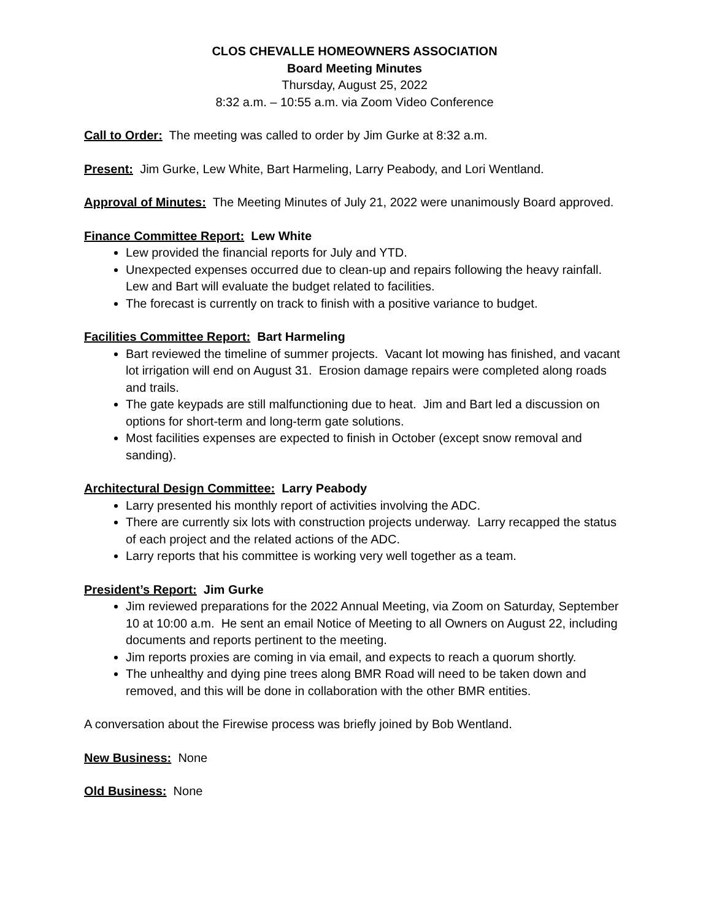CLOS CHEVALLE HOMEOWNERS ASSOCIATION
Board Meeting Minutes
Thursday, August 25, 2022
8:32 a.m. – 10:55 a.m. via Zoom Video Conference
Call to Order: The meeting was called to order by Jim Gurke at 8:32 a.m.
Present: Jim Gurke, Lew White, Bart Harmeling, Larry Peabody, and Lori Wentland.
Approval of Minutes: The Meeting Minutes of July 21, 2022 were unanimously Board approved.
Finance Committee Report: Lew White
Lew provided the financial reports for July and YTD.
Unexpected expenses occurred due to clean-up and repairs following the heavy rainfall. Lew and Bart will evaluate the budget related to facilities.
The forecast is currently on track to finish with a positive variance to budget.
Facilities Committee Report: Bart Harmeling
Bart reviewed the timeline of summer projects. Vacant lot mowing has finished, and vacant lot irrigation will end on August 31. Erosion damage repairs were completed along roads and trails.
The gate keypads are still malfunctioning due to heat. Jim and Bart led a discussion on options for short-term and long-term gate solutions.
Most facilities expenses are expected to finish in October (except snow removal and sanding).
Architectural Design Committee: Larry Peabody
Larry presented his monthly report of activities involving the ADC.
There are currently six lots with construction projects underway. Larry recapped the status of each project and the related actions of the ADC.
Larry reports that his committee is working very well together as a team.
President’s Report: Jim Gurke
Jim reviewed preparations for the 2022 Annual Meeting, via Zoom on Saturday, September 10 at 10:00 a.m. He sent an email Notice of Meeting to all Owners on August 22, including documents and reports pertinent to the meeting.
Jim reports proxies are coming in via email, and expects to reach a quorum shortly.
The unhealthy and dying pine trees along BMR Road will need to be taken down and removed, and this will be done in collaboration with the other BMR entities.
A conversation about the Firewise process was briefly joined by Bob Wentland.
New Business: None
Old Business: None